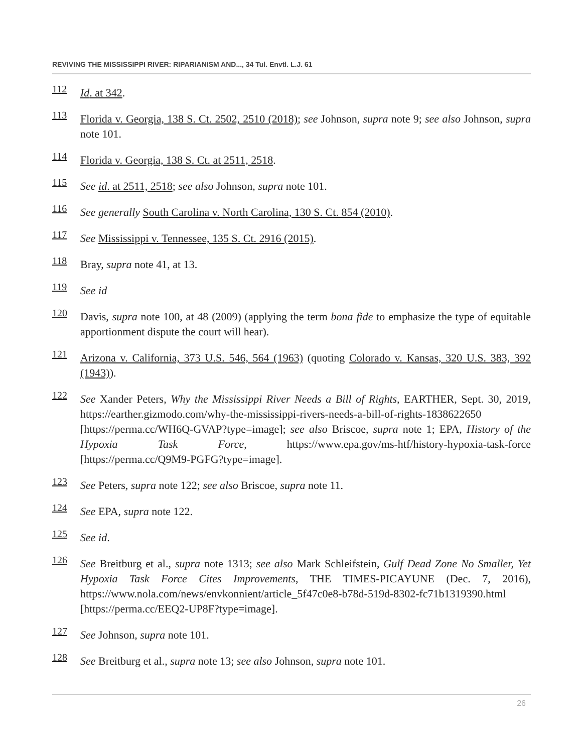REVIVING THE MISSISSIPPI RIVER: RIPARIANISM AND..., 34 Tul. Envtl. L.J. 61
112 Id. at 342.
113 Florida v. Georgia, 138 S. Ct. 2502, 2510 (2018); see Johnson, supra note 9; see also Johnson, supra note 101.
114 Florida v. Georgia, 138 S. Ct. at 2511, 2518.
115 See id. at 2511, 2518; see also Johnson, supra note 101.
116 See generally South Carolina v. North Carolina, 130 S. Ct. 854 (2010).
117 See Mississippi v. Tennessee, 135 S. Ct. 2916 (2015).
118 Bray, supra note 41, at 13.
119 See id
120 Davis, supra note 100, at 48 (2009) (applying the term bona fide to emphasize the type of equitable apportionment dispute the court will hear).
121 Arizona v. California, 373 U.S. 546, 564 (1963) (quoting Colorado v. Kansas, 320 U.S. 383, 392 (1943)).
122 See Xander Peters, Why the Mississippi River Needs a Bill of Rights, EARTHER, Sept. 30, 2019, https://earther.gizmodo.com/why-the-mississippi-rivers-needs-a-bill-of-rights-1838622650 [https://perma.cc/WH6Q-GVAP?type=image]; see also Briscoe, supra note 1; EPA, History of the Hypoxia Task Force, https://www.epa.gov/ms-htf/history-hypoxia-task-force [https://perma.cc/Q9M9-PGFG?type=image].
123 See Peters, supra note 122; see also Briscoe, supra note 11.
124 See EPA, supra note 122.
125 See id.
126 See Breitburg et al., supra note 1313; see also Mark Schleifstein, Gulf Dead Zone No Smaller, Yet Hypoxia Task Force Cites Improvements, THE TIMES-PICAYUNE (Dec. 7, 2016), https://www.nola.com/news/envkonnient/article_5f47c0e8-b78d-519d-8302-fc71b1319390.html [https://perma.cc/EEQ2-UP8F?type=image].
127 See Johnson, supra note 101.
128 See Breitburg et al., supra note 13; see also Johnson, supra note 101.
26